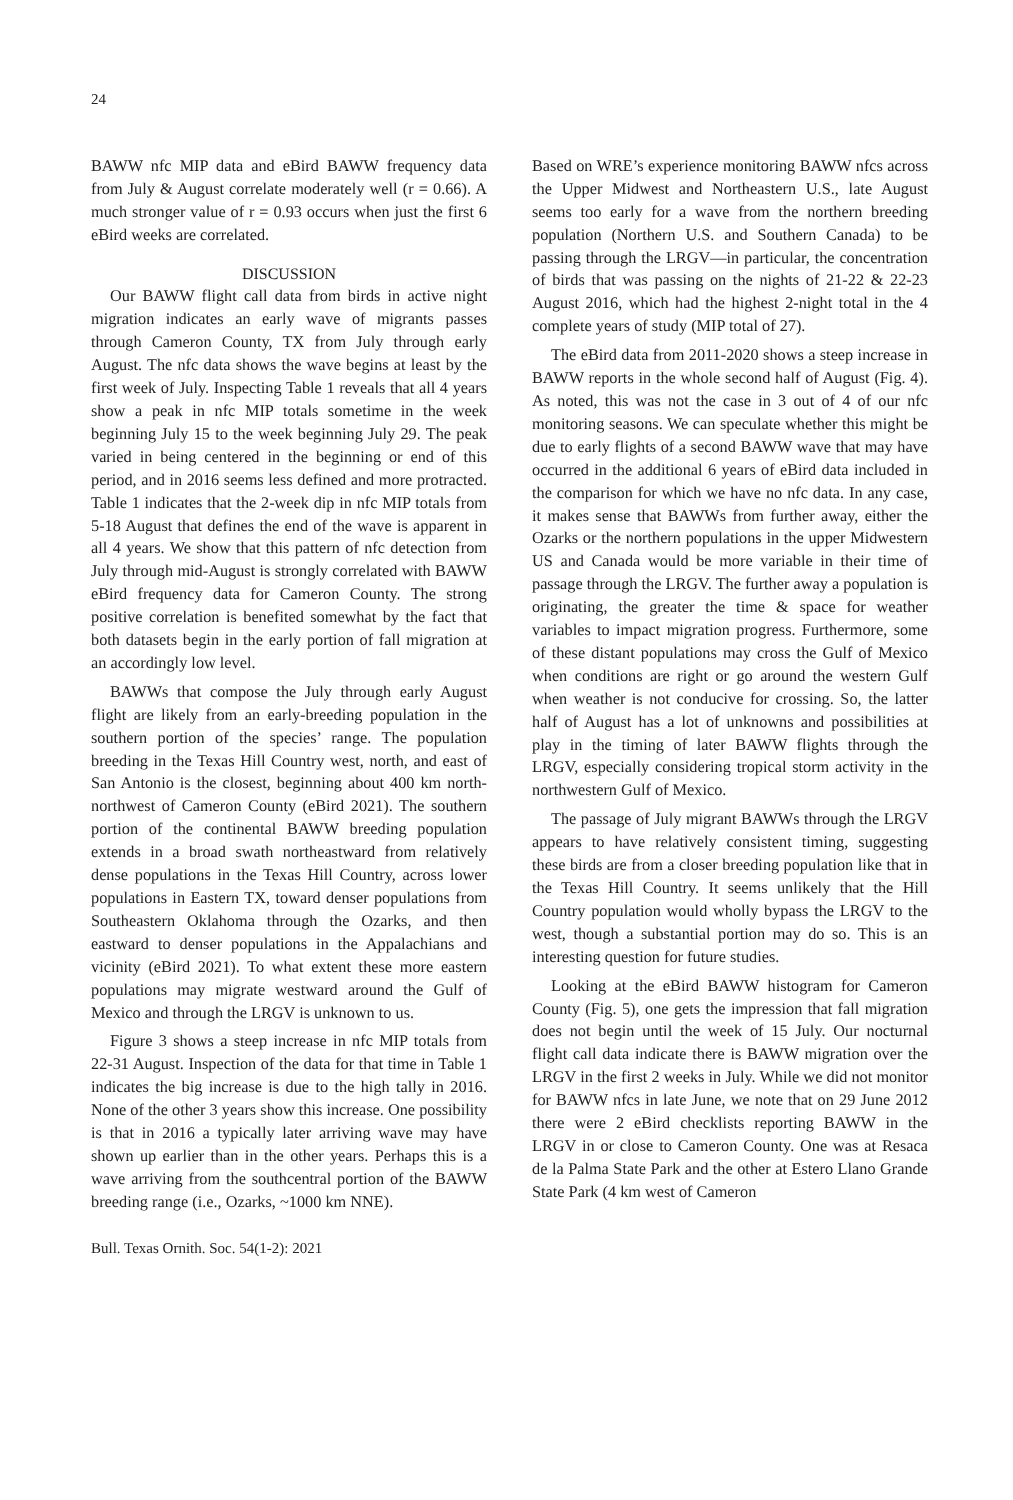24
BAWW nfc MIP data and eBird BAWW frequency data from July & August correlate moderately well (r = 0.66). A much stronger value of r = 0.93 occurs when just the first 6 eBird weeks are correlated.
DISCUSSION
Our BAWW flight call data from birds in active night migration indicates an early wave of migrants passes through Cameron County, TX from July through early August. The nfc data shows the wave begins at least by the first week of July. Inspecting Table 1 reveals that all 4 years show a peak in nfc MIP totals sometime in the week beginning July 15 to the week beginning July 29. The peak varied in being centered in the beginning or end of this period, and in 2016 seems less defined and more protracted. Table 1 indicates that the 2-week dip in nfc MIP totals from 5-18 August that defines the end of the wave is apparent in all 4 years. We show that this pattern of nfc detection from July through mid-August is strongly correlated with BAWW eBird frequency data for Cameron County. The strong positive correlation is benefited somewhat by the fact that both datasets begin in the early portion of fall migration at an accordingly low level.
BAWWs that compose the July through early August flight are likely from an early-breeding population in the southern portion of the species’ range. The population breeding in the Texas Hill Country west, north, and east of San Antonio is the closest, beginning about 400 km north-northwest of Cameron County (eBird 2021). The southern portion of the continental BAWW breeding population extends in a broad swath northeastward from relatively dense populations in the Texas Hill Country, across lower populations in Eastern TX, toward denser populations from Southeastern Oklahoma through the Ozarks, and then eastward to denser populations in the Appalachians and vicinity (eBird 2021). To what extent these more eastern populations may migrate westward around the Gulf of Mexico and through the LRGV is unknown to us.
Figure 3 shows a steep increase in nfc MIP totals from 22-31 August. Inspection of the data for that time in Table 1 indicates the big increase is due to the high tally in 2016. None of the other 3 years show this increase. One possibility is that in 2016 a typically later arriving wave may have shown up earlier than in the other years. Perhaps this is a wave arriving from the southcentral portion of the BAWW breeding range (i.e., Ozarks, ~1000 km NNE).
Based on WRE’s experience monitoring BAWW nfcs across the Upper Midwest and Northeastern U.S., late August seems too early for a wave from the northern breeding population (Northern U.S. and Southern Canada) to be passing through the LRGV—in particular, the concentration of birds that was passing on the nights of 21-22 & 22-23 August 2016, which had the highest 2-night total in the 4 complete years of study (MIP total of 27).
The eBird data from 2011-2020 shows a steep increase in BAWW reports in the whole second half of August (Fig. 4). As noted, this was not the case in 3 out of 4 of our nfc monitoring seasons. We can speculate whether this might be due to early flights of a second BAWW wave that may have occurred in the additional 6 years of eBird data included in the comparison for which we have no nfc data. In any case, it makes sense that BAWWs from further away, either the Ozarks or the northern populations in the upper Midwestern US and Canada would be more variable in their time of passage through the LRGV. The further away a population is originating, the greater the time & space for weather variables to impact migration progress. Furthermore, some of these distant populations may cross the Gulf of Mexico when conditions are right or go around the western Gulf when weather is not conducive for crossing. So, the latter half of August has a lot of unknowns and possibilities at play in the timing of later BAWW flights through the LRGV, especially considering tropical storm activity in the northwestern Gulf of Mexico.
The passage of July migrant BAWWs through the LRGV appears to have relatively consistent timing, suggesting these birds are from a closer breeding population like that in the Texas Hill Country. It seems unlikely that the Hill Country population would wholly bypass the LRGV to the west, though a substantial portion may do so. This is an interesting question for future studies.
Looking at the eBird BAWW histogram for Cameron County (Fig. 5), one gets the impression that fall migration does not begin until the week of 15 July. Our nocturnal flight call data indicate there is BAWW migration over the LRGV in the first 2 weeks in July. While we did not monitor for BAWW nfcs in late June, we note that on 29 June 2012 there were 2 eBird checklists reporting BAWW in the LRGV in or close to Cameron County. One was at Resaca de la Palma State Park and the other at Estero Llano Grande State Park (4 km west of Cameron
Bull. Texas Ornith. Soc. 54(1-2): 2021